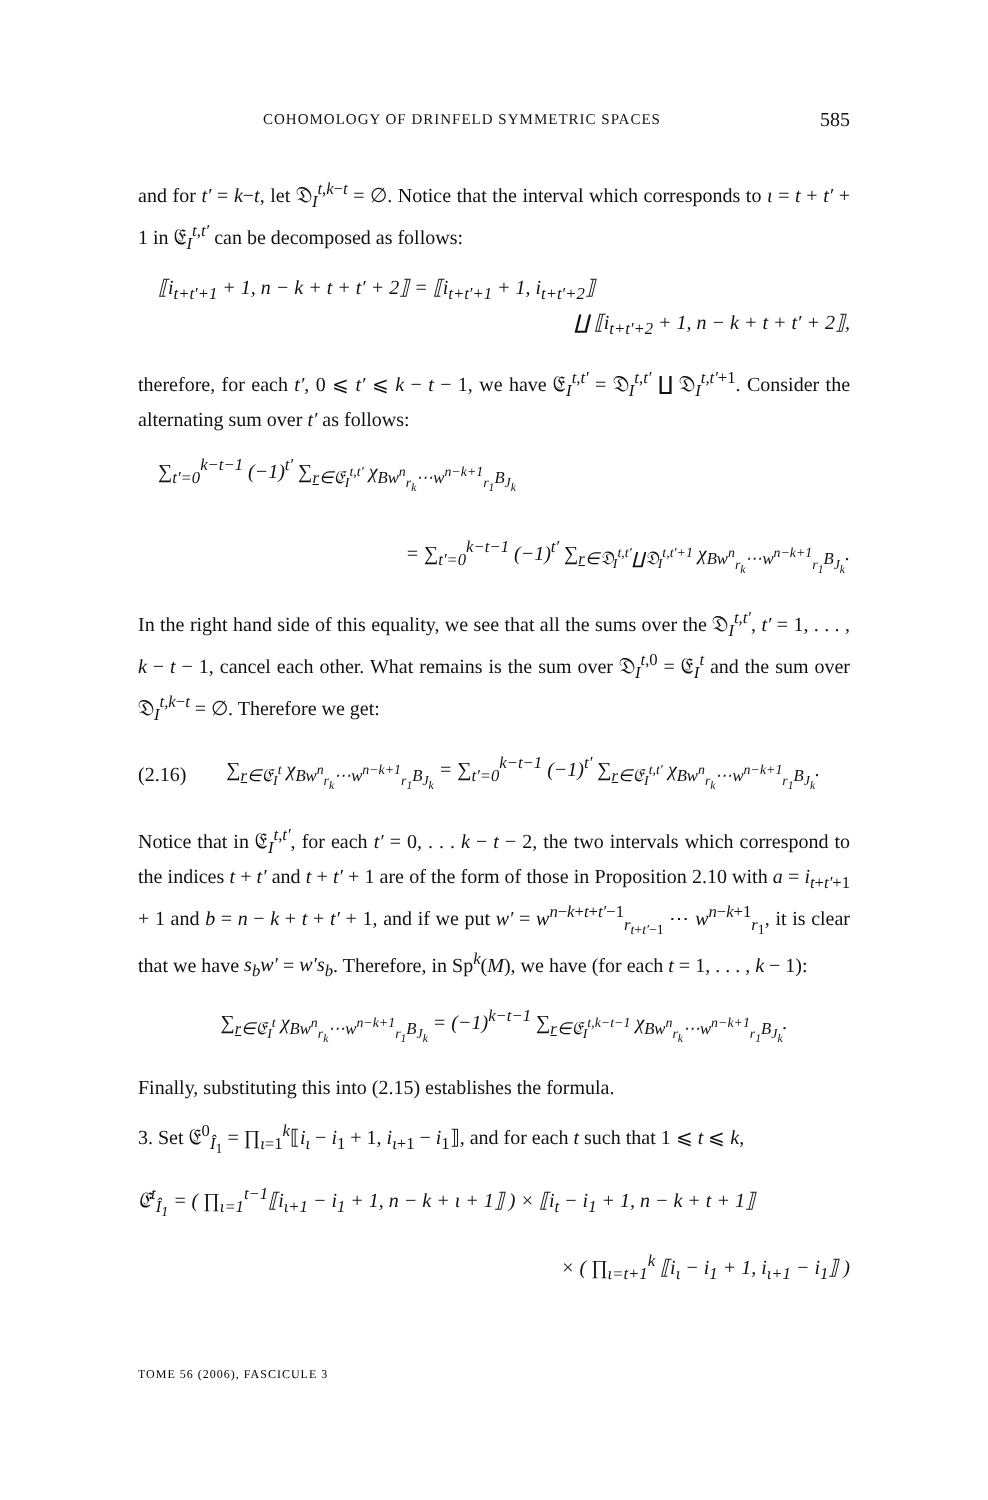COHOMOLOGY OF DRINFELD SYMMETRIC SPACES 585
and for t′ = k−t, let 𝔇<sub>I</sub><sup>t,k−t</sup> = ∅. Notice that the interval which corresponds to ι = t + t′ + 1 in 𝔈<sub>I</sub><sup>t,t′</sup> can be decomposed as follows:
⟦i<sub>t+t′+1</sub> + 1, n − k + t + t′ + 2⟧ = ⟦i<sub>t+t′+1</sub> + 1, i<sub>t+t′+2</sub>⟧
∐ ⟦i<sub>t+t′+2</sub> + 1, n − k + t + t′ + 2⟧,
therefore, for each t′, 0 ⩽ t′ ⩽ k − t − 1, we have 𝔈<sub>I</sub><sup>t,t′</sup> = 𝔇<sub>I</sub><sup>t,t′</sup> ∐ 𝔇<sub>I</sub><sup>t,t′+1</sup>. Consider the alternating sum over t′ as follows:
∑<sub>t′=0</sub><sup>k−t−1</sup> (−1)<sup>t′</sup> ∑<sub>r∈𝔈<sub>I</sub><sup>t,t′</sup></sub> χ<sub>Bw<sup>n</sup><sub>r<sub>k</sub></sub>⋯w<sup>n−k+1</sup><sub>r<sub>1</sub></sub>B<sub>J<sub>k</sub></sub></sub>
= ∑<sub>t′=0</sub><sup>k−t−1</sup> (−1)<sup>t′</sup> ∑<sub>r∈𝔇<sub>I</sub><sup>t,t′</sup>∐𝔇<sub>I</sub><sup>t,t′+1</sup></sub> χ<sub>Bw<sup>n</sup><sub>r<sub>k</sub></sub>⋯w<sup>n−k+1</sup><sub>r<sub>1</sub></sub>B<sub>J<sub>k</sub></sub></sub>.
In the right hand side of this equality, we see that all the sums over the 𝔇<sub>I</sub><sup>t,t′</sup>, t′ = 1, . . . , k − t − 1, cancel each other. What remains is the sum over 𝔇<sub>I</sub><sup>t,0</sup> = 𝔈<sub>I</sub><sup>t</sup> and the sum over 𝔇<sub>I</sub><sup>t,k−t</sup> = ∅. Therefore we get:
(2.16) ∑<sub>r∈𝔈<sub>I</sub><sup>t</sup></sub> χ<sub>Bw<sup>n</sup><sub>r<sub>k</sub></sub>⋯w<sup>n−k+1</sup><sub>r<sub>1</sub></sub>B<sub>J<sub>k</sub></sub></sub> = ∑<sub>t′=0</sub><sup>k−t−1</sup> (−1)<sup>t′</sup> ∑<sub>r∈𝔈<sub>I</sub><sup>t,t′</sup></sub> χ<sub>Bw<sup>n</sup><sub>r<sub>k</sub></sub>⋯w<sup>n−k+1</sup><sub>r<sub>1</sub></sub>B<sub>J<sub>k</sub></sub></sub>.
Notice that in 𝔈<sub>I</sub><sup>t,t′</sup>, for each t′ = 0, . . . k − t − 2, the two intervals which correspond to the indices t + t′ and t + t′ + 1 are of the form of those in Proposition 2.10 with a = i<sub>t+t′+1</sub> + 1 and b = n − k + t + t′ + 1, and if we put w′ = w<sup>n−k+t+t′−1</sup><sub>r<sub>t+t′−1</sub></sub> ⋯ w<sup>n−k+1</sup><sub>r<sub>1</sub></sub>, it is clear that we have s<sub>b</sub>w′ = w′s<sub>b</sub>. Therefore, in Sp<sup>k</sup>(M), we have (for each t = 1, . . . , k − 1):
∑<sub>r∈𝔈<sub>I</sub><sup>t</sup></sub> χ<sub>Bw<sup>n</sup><sub>r<sub>k</sub></sub>⋯w<sup>n−k+1</sup><sub>r<sub>1</sub></sub>B<sub>J<sub>k</sub></sub></sub> = (−1)<sup>k−t−1</sup> ∑<sub>r∈𝔈<sub>I</sub><sup>t,k−t−1</sup></sub> χ<sub>Bw<sup>n</sup><sub>r<sub>k</sub></sub>⋯w<sup>n−k+1</sup><sub>r<sub>1</sub></sub>B<sub>J<sub>k</sub></sub></sub>.
Finally, substituting this into (2.15) establishes the formula.
3. Set 𝔈<sup>0</sup><sub>Î<sub>1</sub></sub> = ∏<sub>ι=1</sub><sup>k</sup>⟦i<sub>ι</sub> − i<sub>1</sub> + 1, i<sub>ι+1</sub> − i<sub>1</sub>⟧, and for each t such that 1 ⩽ t ⩽ k,
𝔈<sup>t</sup><sub>Î<sub>1</sub></sub> = ( ∏<sub>ι=1</sub><sup>t−1</sup>⟦i<sub>ι+1</sub> − i<sub>1</sub> + 1, n − k + ι + 1⟧ ) × ⟦i<sub>t</sub> − i<sub>1</sub> + 1, n − k + t + 1⟧
× ( ∏<sub>ι=t+1</sub><sup>k</sup> ⟦i<sub>ι</sub> − i<sub>1</sub> + 1, i<sub>ι+1</sub> − i<sub>1</sub>⟧ )
TOME 56 (2006), FASCICULE 3